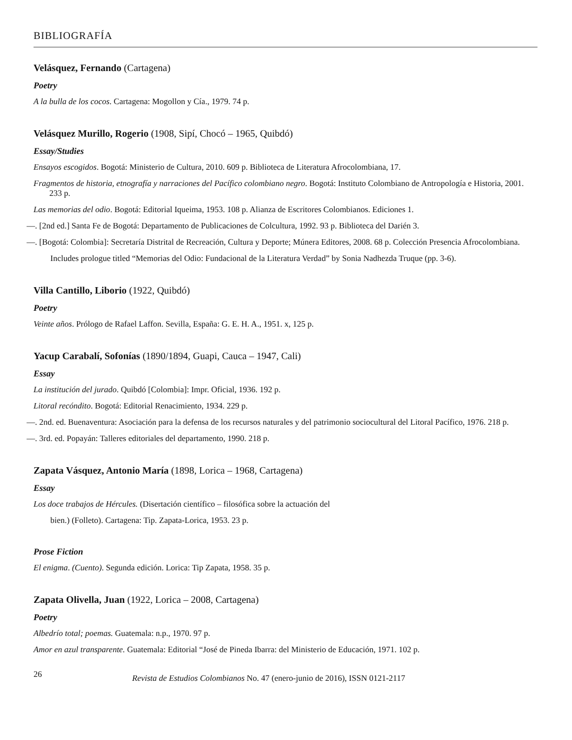BIBLIOGRAFÍA
Velásquez, Fernando (Cartagena)
Poetry
A la bulla de los cocos. Cartagena: Mogollon y Cía., 1979. 74 p.
Velásquez Murillo, Rogerio (1908, Sipí, Chocó – 1965, Quibdó)
Essay/Studies
Ensayos escogidos. Bogotá: Ministerio de Cultura, 2010. 609 p. Biblioteca de Literatura Afrocolombiana, 17.
Fragmentos de historia, etnografía y narraciones del Pacífico colombiano negro. Bogotá: Instituto Colombiano de Antropología e Historia, 2001. 233 p.
Las memorias del odio. Bogotá: Editorial Iqueima, 1953. 108 p. Alianza de Escritores Colombianos. Ediciones 1.
—. [2nd ed.] Santa Fe de Bogotá: Departamento de Publicaciones de Colcultura, 1992. 93 p. Biblioteca del Darién 3.
—. [Bogotá: Colombia]: Secretaría Distrital de Recreación, Cultura y Deporte; Múnera Editores, 2008. 68 p. Colección Presencia Afrocolombiana.
Includes prologue titled “Memorias del Odio: Fundacional de la Literatura Verdad” by Sonia Nadhezda Truque (pp. 3-6).
Villa Cantillo, Liborio (1922, Quibdó)
Poetry
Veinte años. Prólogo de Rafael Laffon. Sevilla, España: G. E. H. A., 1951. x, 125 p.
Yacup Carabalí, Sofonías (1890/1894, Guapi, Cauca – 1947, Cali)
Essay
La institución del jurado. Quibdó [Colombia]: Impr. Oficial, 1936. 192 p.
Litoral recóndito. Bogotá: Editorial Renacimiento, 1934. 229 p.
—. 2nd. ed. Buenaventura: Asociación para la defensa de los recursos naturales y del patrimonio sociocultural del Litoral Pacífico, 1976. 218 p.
—. 3rd. ed. Popayán: Talleres editoriales del departamento, 1990. 218 p.
Zapata Vásquez, Antonio María (1898, Lorica – 1968, Cartagena)
Essay
Los doce trabajos de Hércules. (Disertación científico – filosófica sobre la actuación del
bien.) (Folleto). Cartagena: Tip. Zapata-Lorica, 1953. 23 p.
Prose Fiction
El enigma. (Cuento). Segunda edición. Lorica: Tip Zapata, 1958. 35 p.
Zapata Olivella, Juan (1922, Lorica – 2008, Cartagena)
Poetry
Albedrío total; poemas. Guatemala: n.p., 1970. 97 p.
Amor en azul transparente. Guatemala: Editorial “José de Pineda Ibarra: del Ministerio de Educación, 1971. 102 p.
26 Revista de Estudios Colombianos No. 47 (enero-junio de 2016), ISSN 0121-2117